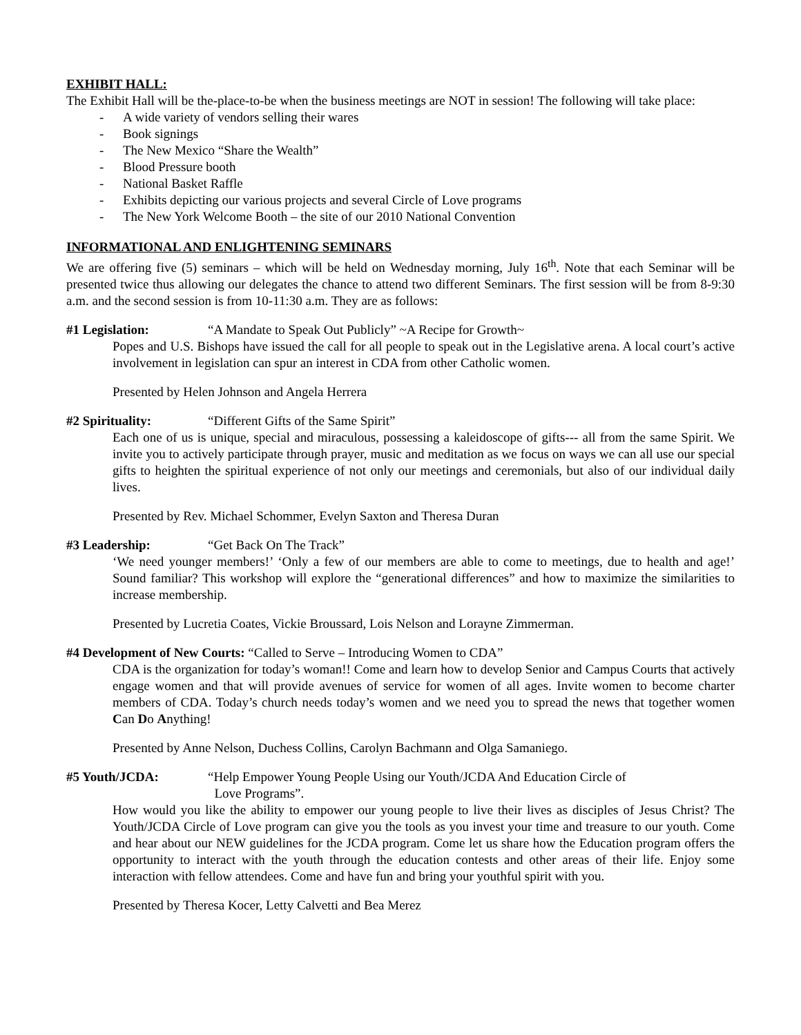EXHIBIT HALL:
The Exhibit Hall will be the-place-to-be when the business meetings are NOT in session! The following will take place:
- A wide variety of vendors selling their wares
- Book signings
- The New Mexico “Share the Wealth”
- Blood Pressure booth
- National Basket Raffle
- Exhibits depicting our various projects and several Circle of Love programs
- The New York Welcome Booth – the site of our 2010 National Convention
INFORMATIONAL AND ENLIGHTENING SEMINARS
We are offering five (5) seminars – which will be held on Wednesday morning, July 16<sup>th</sup>. Note that each Seminar will be presented twice thus allowing our delegates the chance to attend two different Seminars. The first session will be from 8-9:30 a.m. and the second session is from 10-11:30 a.m. They are as follows:
#1 Legislation: “A Mandate to Speak Out Publicly” ~A Recipe for Growth~
Popes and U.S. Bishops have issued the call for all people to speak out in the Legislative arena. A local court’s active involvement in legislation can spur an interest in CDA from other Catholic women.
Presented by Helen Johnson and Angela Herrera
#2 Spirituality: “Different Gifts of the Same Spirit”
Each one of us is unique, special and miraculous, possessing a kaleidoscope of gifts--- all from the same Spirit. We invite you to actively participate through prayer, music and meditation as we focus on ways we can all use our special gifts to heighten the spiritual experience of not only our meetings and ceremonials, but also of our individual daily lives.
Presented by Rev. Michael Schommer, Evelyn Saxton and Theresa Duran
#3 Leadership: “Get Back On The Track”
‘We need younger members!’ ‘Only a few of our members are able to come to meetings, due to health and age!’ Sound familiar? This workshop will explore the “generational differences” and how to maximize the similarities to increase membership.
Presented by Lucretia Coates, Vickie Broussard, Lois Nelson and Lorayne Zimmerman.
#4 Development of New Courts: “Called to Serve – Introducing Women to CDA”
CDA is the organization for today’s woman!! Come and learn how to develop Senior and Campus Courts that actively engage women and that will provide avenues of service for women of all ages. Invite women to become charter members of CDA. Today’s church needs today’s women and we need you to spread the news that together women Can Do Anything!
Presented by Anne Nelson, Duchess Collins, Carolyn Bachmann and Olga Samaniego.
#5 Youth/JCDA: “Help Empower Young People Using our Youth/JCDA And Education Circle of
Love Programs”.
How would you like the ability to empower our young people to live their lives as disciples of Jesus Christ? The Youth/JCDA Circle of Love program can give you the tools as you invest your time and treasure to our youth. Come and hear about our NEW guidelines for the JCDA program. Come let us share how the Education program offers the opportunity to interact with the youth through the education contests and other areas of their life. Enjoy some interaction with fellow attendees. Come and have fun and bring your youthful spirit with you.
Presented by Theresa Kocer, Letty Calvetti and Bea Merez